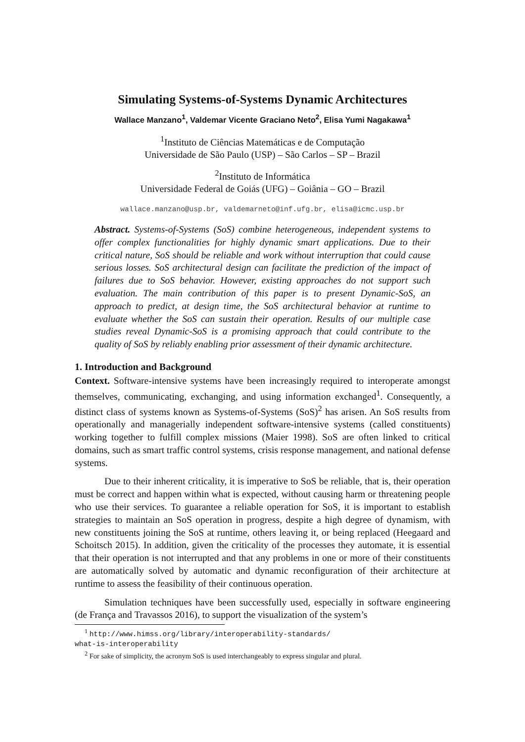Simulating Systems-of-Systems Dynamic Architectures
Wallace Manzano<sup>1</sup>, Valdemar Vicente Graciano Neto<sup>2</sup>, Elisa Yumi Nagakawa<sup>1</sup>
<sup>1</sup> Instituto de Ciências Matemáticas e de Computação
Universidade de São Paulo (USP) – São Carlos – SP – Brazil
<sup>2</sup> Instituto de Informática
Universidade Federal de Goiás (UFG) – Goiânia – GO – Brazil
wallace.manzano@usp.br, valdemarneto@inf.ufg.br, elisa@icmc.usp.br
Abstract. Systems-of-Systems (SoS) combine heterogeneous, independent systems to offer complex functionalities for highly dynamic smart applications. Due to their critical nature, SoS should be reliable and work without interruption that could cause serious losses. SoS architectural design can facilitate the prediction of the impact of failures due to SoS behavior. However, existing approaches do not support such evaluation. The main contribution of this paper is to present Dynamic-SoS, an approach to predict, at design time, the SoS architectural behavior at runtime to evaluate whether the SoS can sustain their operation. Results of our multiple case studies reveal Dynamic-SoS is a promising approach that could contribute to the quality of SoS by reliably enabling prior assessment of their dynamic architecture.
1. Introduction and Background
Context. Software-intensive systems have been increasingly required to interoperate amongst themselves, communicating, exchanging, and using information exchanged<sup>1</sup>. Consequently, a distinct class of systems known as Systems-of-Systems (SoS)<sup>2</sup> has arisen. An SoS results from operationally and managerially independent software-intensive systems (called constituents) working together to fulfill complex missions (Maier 1998). SoS are often linked to critical domains, such as smart traffic control systems, crisis response management, and national defense systems.
Due to their inherent criticality, it is imperative to SoS be reliable, that is, their operation must be correct and happen within what is expected, without causing harm or threatening people who use their services. To guarantee a reliable operation for SoS, it is important to establish strategies to maintain an SoS operation in progress, despite a high degree of dynamism, with new constituents joining the SoS at runtime, others leaving it, or being replaced (Heegaard and Schoitsch 2015). In addition, given the criticality of the processes they automate, it is essential that their operation is not interrupted and that any problems in one or more of their constituents are automatically solved by automatic and dynamic reconfiguration of their architecture at runtime to assess the feasibility of their continuous operation.
Simulation techniques have been successfully used, especially in software engineering (de França and Travassos 2016), to support the visualization of the system’s
<sup>1</sup> http://www.himss.org/library/interoperability-standards/
what-is-interoperability
<sup>2</sup> For sake of simplicity, the acronym SoS is used interchangeably to express singular and plural.